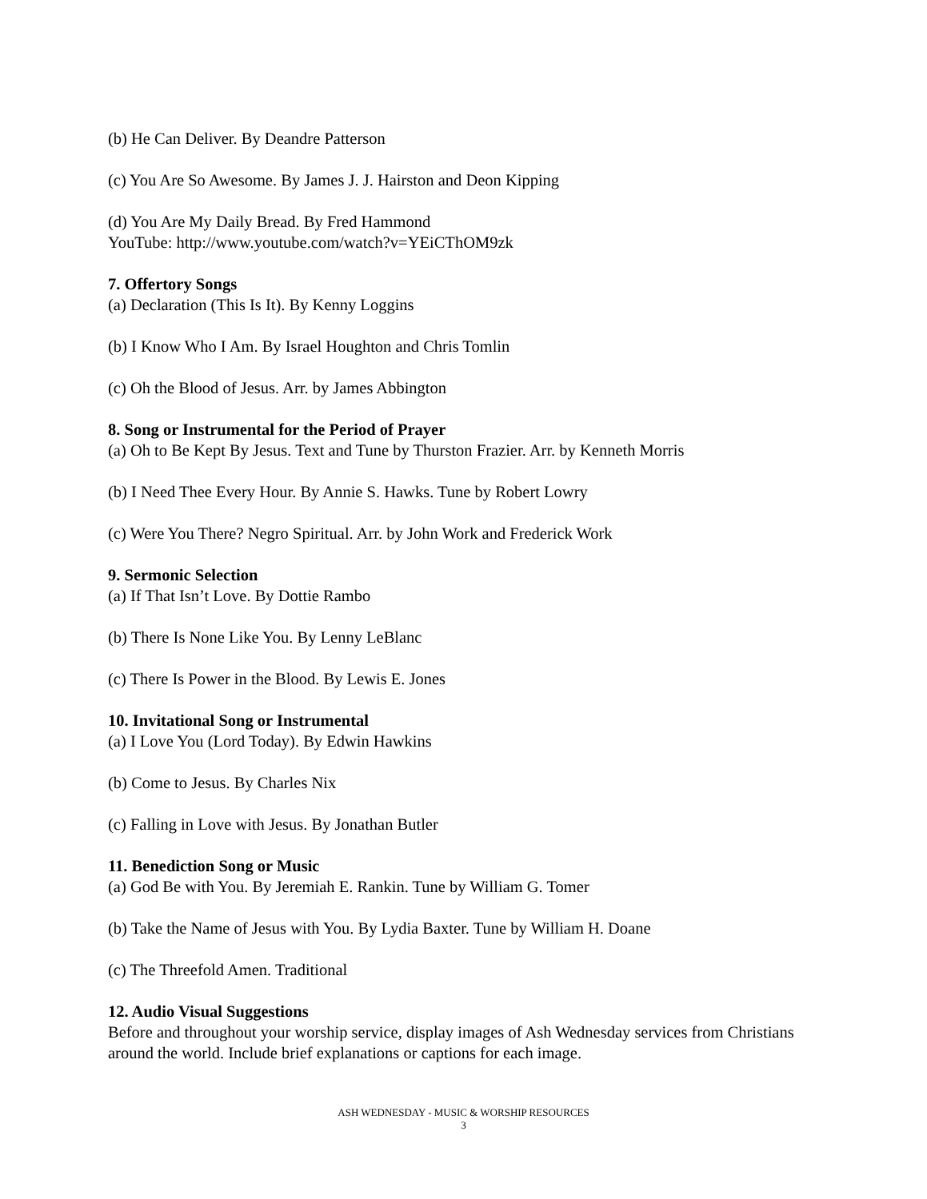(b) He Can Deliver. By Deandre Patterson
(c) You Are So Awesome. By James J. J. Hairston and Deon Kipping
(d) You Are My Daily Bread. By Fred Hammond
YouTube: http://www.youtube.com/watch?v=YEiCThOM9zk
7. Offertory Songs
(a) Declaration (This Is It). By Kenny Loggins
(b) I Know Who I Am. By Israel Houghton and Chris Tomlin
(c) Oh the Blood of Jesus. Arr. by James Abbington
8. Song or Instrumental for the Period of Prayer
(a) Oh to Be Kept By Jesus. Text and Tune by Thurston Frazier. Arr. by Kenneth Morris
(b) I Need Thee Every Hour. By Annie S. Hawks. Tune by Robert Lowry
(c) Were You There? Negro Spiritual. Arr. by John Work and Frederick Work
9. Sermonic Selection
(a) If That Isn’t Love. By Dottie Rambo
(b) There Is None Like You. By Lenny LeBlanc
(c) There Is Power in the Blood. By Lewis E. Jones
10. Invitational Song or Instrumental
(a) I Love You (Lord Today). By Edwin Hawkins
(b) Come to Jesus. By Charles Nix
(c) Falling in Love with Jesus. By Jonathan Butler
11. Benediction Song or Music
(a) God Be with You. By Jeremiah E. Rankin. Tune by William G. Tomer
(b) Take the Name of Jesus with You. By Lydia Baxter. Tune by William H. Doane
(c) The Threefold Amen. Traditional
12. Audio Visual Suggestions
Before and throughout your worship service, display images of Ash Wednesday services from Christians around the world. Include brief explanations or captions for each image.
ASH WEDNESDAY - MUSIC & WORSHIP RESOURCES
3